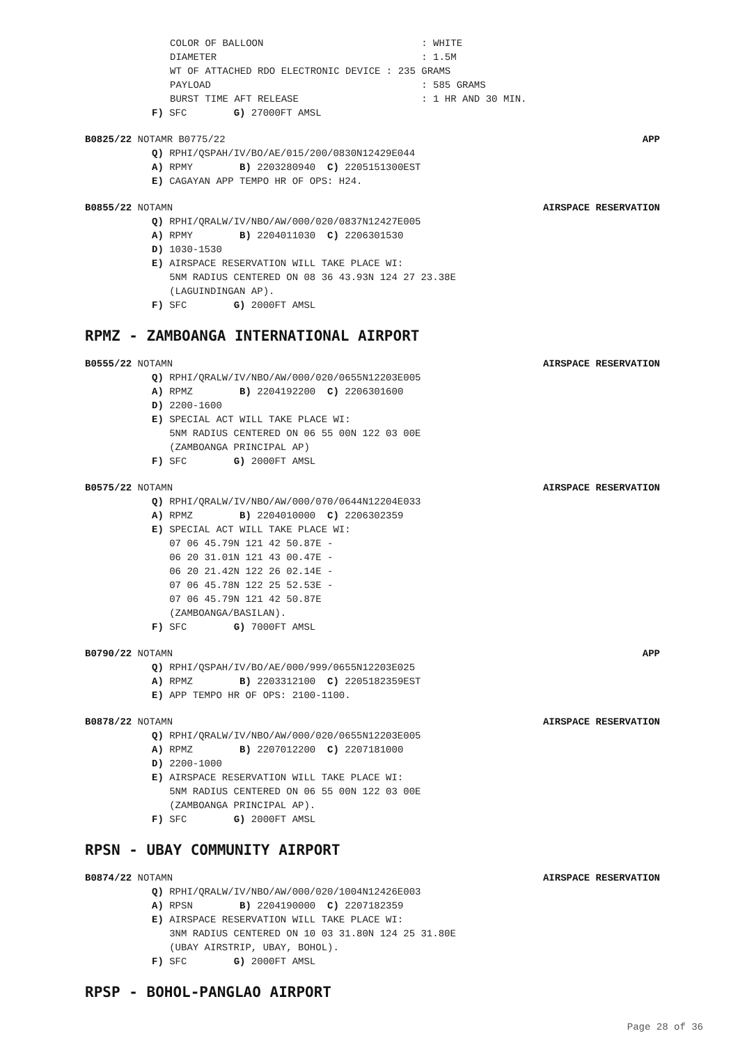COLOR OF BALLOON : WHITE DIAMETER : 1.5M WT OF ATTACHED RDO ELECTRONIC DEVICE : 235 GRAMS PAYLOAD : 585 GRAMS BURST TIME AFT RELEASE : 1 HR AND 30 MIN.
F) SFC G) 27000FT AMSL
B0825/22 NOTAMR B0775/22 APP
Q) RPHI/QSPAH/IV/BO/AE/015/200/0830N12429E044 A) RPMY B) 2203280940 C) 2205151300EST E) CAGAYAN APP TEMPO HR OF OPS: H24.
B0855/22 NOTAMN AIRSPACE RESERVATION
Q) RPHI/QRALW/IV/NBO/AW/000/020/0837N12427E005 A) RPMY B) 2204011030 C) 2206301530 D) 1030-1530 E) AIRSPACE RESERVATION WILL TAKE PLACE WI: 5NM RADIUS CENTERED ON 08 36 43.93N 124 27 23.38E (LAGUINDINGAN AP). F) SFC G) 2000FT AMSL
RPMZ - ZAMBOANGA INTERNATIONAL AIRPORT
B0555/22 NOTAMN AIRSPACE RESERVATION
Q) RPHI/QRALW/IV/NBO/AW/000/020/0655N12203E005 A) RPMZ B) 2204192200 C) 2206301600 D) 2200-1600 E) SPECIAL ACT WILL TAKE PLACE WI: 5NM RADIUS CENTERED ON 06 55 00N 122 03 00E (ZAMBOANGA PRINCIPAL AP) F) SFC G) 2000FT AMSL
B0575/22 NOTAMN AIRSPACE RESERVATION
Q) RPHI/QRALW/IV/NBO/AW/000/070/0644N12204E033 A) RPMZ B) 2204010000 C) 2206302359 E) SPECIAL ACT WILL TAKE PLACE WI: 07 06 45.79N 121 42 50.87E - 06 20 31.01N 121 43 00.47E - 06 20 21.42N 122 26 02.14E - 07 06 45.78N 122 25 52.53E - 07 06 45.79N 121 42 50.87E (ZAMBOANGA/BASILAN). F) SFC G) 7000FT AMSL
B0790/22 NOTAMN APP
Q) RPHI/QSPAH/IV/BO/AE/000/999/0655N12203E025 A) RPMZ B) 2203312100 C) 2205182359EST E) APP TEMPO HR OF OPS: 2100-1100.
B0878/22 NOTAMN AIRSPACE RESERVATION
Q) RPHI/QRALW/IV/NBO/AW/000/020/0655N12203E005 A) RPMZ B) 2207012200 C) 2207181000 D) 2200-1000 E) AIRSPACE RESERVATION WILL TAKE PLACE WI: 5NM RADIUS CENTERED ON 06 55 00N 122 03 00E (ZAMBOANGA PRINCIPAL AP). F) SFC G) 2000FT AMSL
RPSN - UBAY COMMUNITY AIRPORT
B0874/22 NOTAMN AIRSPACE RESERVATION
Q) RPHI/QRALW/IV/NBO/AW/000/020/1004N12426E003 A) RPSN B) 2204190000 C) 2207182359 E) AIRSPACE RESERVATION WILL TAKE PLACE WI: 3NM RADIUS CENTERED ON 10 03 31.80N 124 25 31.80E (UBAY AIRSTRIP, UBAY, BOHOL). F) SFC G) 2000FT AMSL
RPSP - BOHOL-PANGLAO AIRPORT
Page 28 of 36